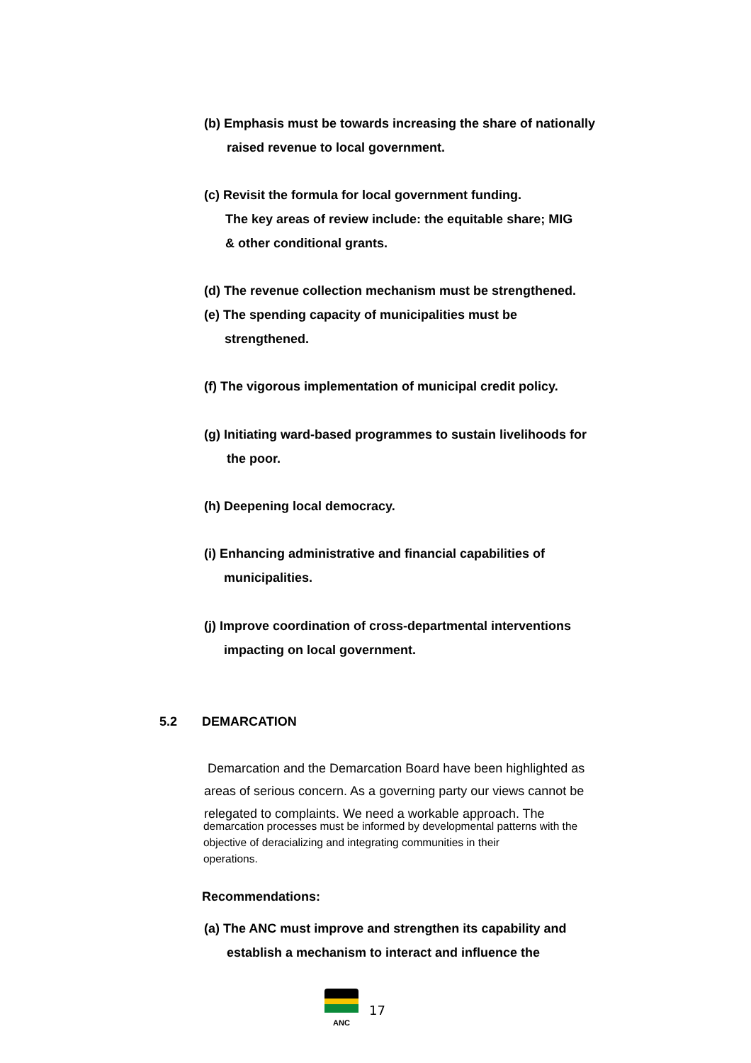(b) Emphasis must be towards increasing the share of nationally
raised revenue to local government.
(c) Revisit the formula for local government funding.
The key areas of review include: the equitable share; MIG
& other conditional grants.
(d) The revenue collection mechanism must be strengthened.
(e) The spending capacity of municipalities must be
strengthened.
(f) The vigorous implementation of municipal credit policy.
(g) Initiating ward-based programmes to sustain livelihoods for
the poor.
(h) Deepening local democracy.
(i) Enhancing administrative and financial capabilities of
municipalities.
(j) Improve coordination of cross-departmental interventions
impacting on local government.
5.2 DEMARCATION
Demarcation and the Demarcation Board have been highlighted as
areas of serious concern. As a governing party our views cannot be
relegated to complaints. We need a workable approach. The
demarcation processes must be informed by developmental patterns with the
objective of deracializing and integrating communities in their
operations.
Recommendations:
(a) The ANC must improve and strengthen its capability and
establish a mechanism to interact and influence the
ANC
17